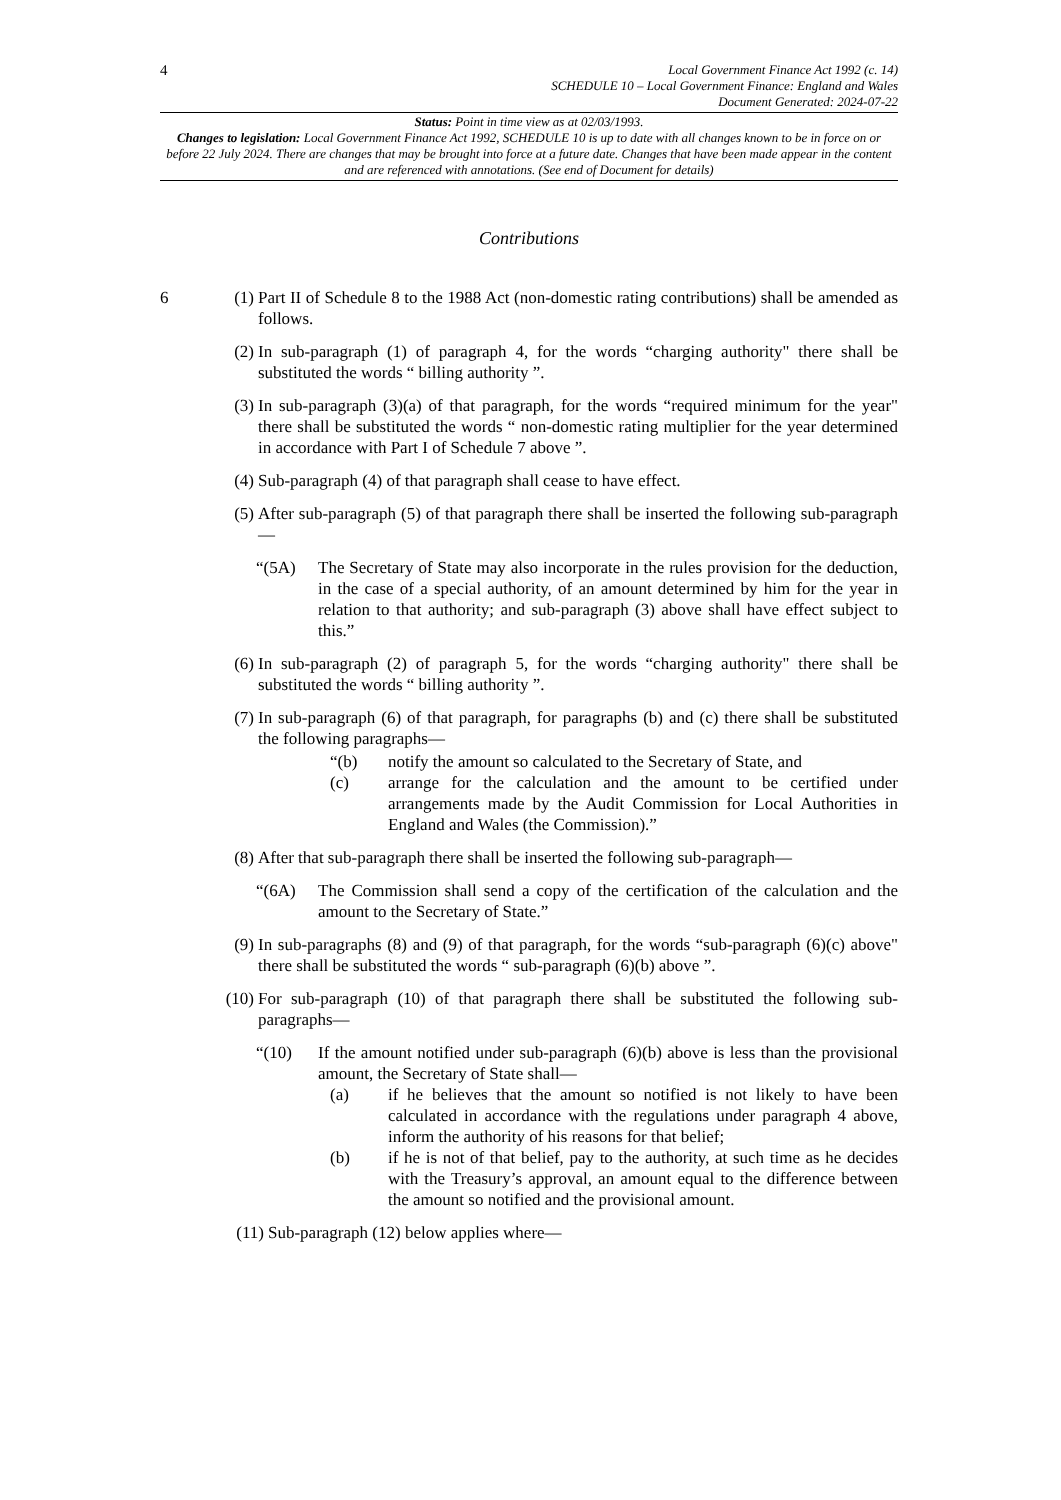4 Local Government Finance Act 1992 (c. 14)
SCHEDULE 10 – Local Government Finance: England and Wales
Document Generated: 2024-07-22
Status: Point in time view as at 02/03/1993.
Changes to legislation: Local Government Finance Act 1992, SCHEDULE 10 is up to date with all changes known to be in force on or before 22 July 2024. There are changes that may be brought into force at a future date. Changes that have been made appear in the content and are referenced with annotations. (See end of Document for details)
Contributions
6 (1) Part II of Schedule 8 to the 1988 Act (non-domestic rating contributions) shall be amended as follows.
(2) In sub-paragraph (1) of paragraph 4, for the words “charging authority" there shall be substituted the words “ billing authority ”.
(3) In sub-paragraph (3)(a) of that paragraph, for the words “required minimum for the year" there shall be substituted the words “ non-domestic rating multiplier for the year determined in accordance with Part I of Schedule 7 above ”.
(4) Sub-paragraph (4) of that paragraph shall cease to have effect.
(5) After sub-paragraph (5) of that paragraph there shall be inserted the following sub-paragraph—
“(5A) The Secretary of State may also incorporate in the rules provision for the deduction, in the case of a special authority, of an amount determined by him for the year in relation to that authority; and sub-paragraph (3) above shall have effect subject to this.”
(6) In sub-paragraph (2) of paragraph 5, for the words “charging authority" there shall be substituted the words “ billing authority ”.
(7) In sub-paragraph (6) of that paragraph, for paragraphs (b) and (c) there shall be substituted the following paragraphs—
“(b) notify the amount so calculated to the Secretary of State, and
(c) arrange for the calculation and the amount to be certified under arrangements made by the Audit Commission for Local Authorities in England and Wales (the Commission).”
(8) After that sub-paragraph there shall be inserted the following sub-paragraph—
“(6A) The Commission shall send a copy of the certification of the calculation and the amount to the Secretary of State.”
(9) In sub-paragraphs (8) and (9) of that paragraph, for the words “sub-paragraph (6)(c) above" there shall be substituted the words “ sub-paragraph (6)(b) above ”.
(10) For sub-paragraph (10) of that paragraph there shall be substituted the following sub-paragraphs—
“(10) If the amount notified under sub-paragraph (6)(b) above is less than the provisional amount, the Secretary of State shall—
(a) if he believes that the amount so notified is not likely to have been calculated in accordance with the regulations under paragraph 4 above, inform the authority of his reasons for that belief;
(b) if he is not of that belief, pay to the authority, at such time as he decides with the Treasury’s approval, an amount equal to the difference between the amount so notified and the provisional amount.
(11) Sub-paragraph (12) below applies where—